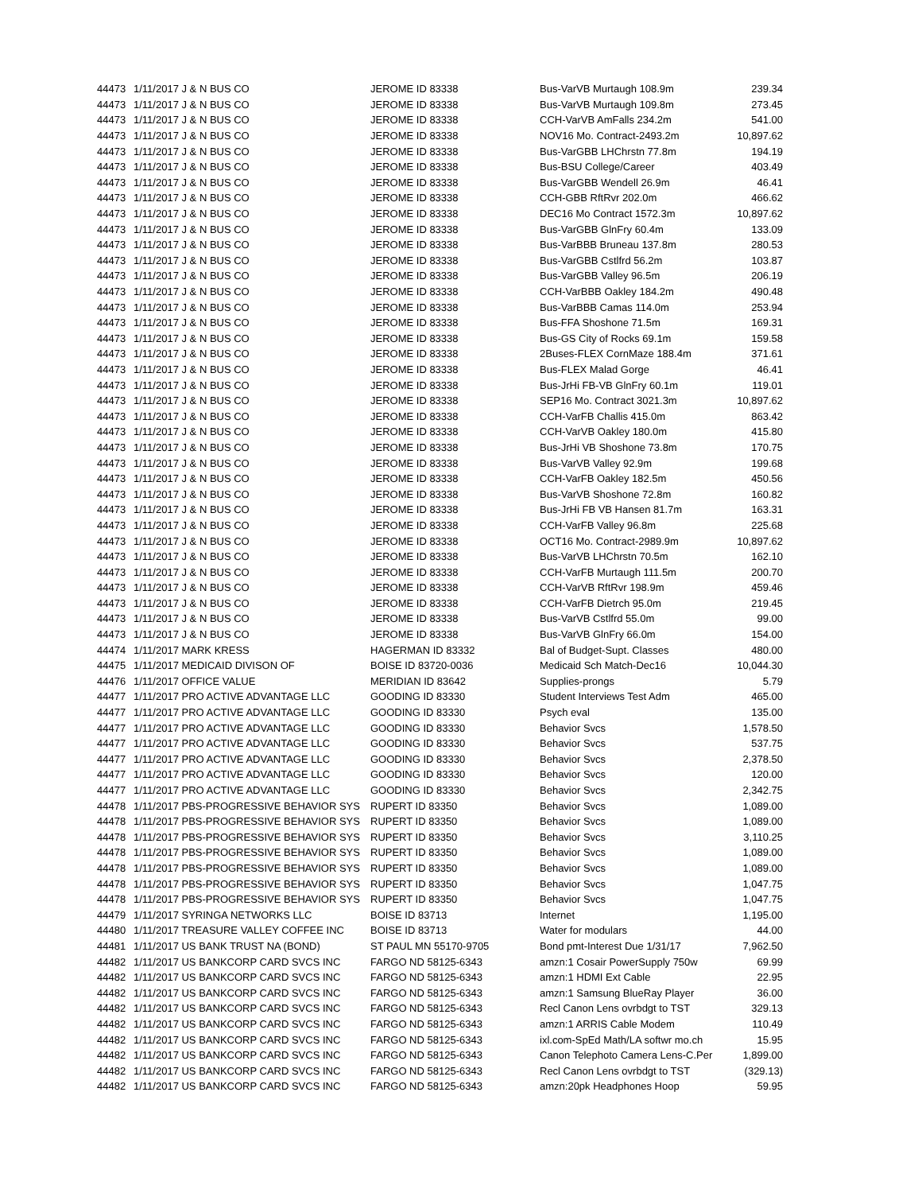| 44473 | 1/11/2017 J & N BUS CO | JEROME ID 83338 | Bus-VarVB Murtaugh 108.9m | 239.34 |
| 44473 | 1/11/2017 J & N BUS CO | JEROME ID 83338 | Bus-VarVB Murtaugh 109.8m | 273.45 |
| 44473 | 1/11/2017 J & N BUS CO | JEROME ID 83338 | CCH-VarVB AmFalls 234.2m | 541.00 |
| 44473 | 1/11/2017 J & N BUS CO | JEROME ID 83338 | NOV16 Mo. Contract-2493.2m | 10,897.62 |
| 44473 | 1/11/2017 J & N BUS CO | JEROME ID 83338 | Bus-VarGBB LHChrstn 77.8m | 194.19 |
| 44473 | 1/11/2017 J & N BUS CO | JEROME ID 83338 | Bus-BSU College/Career | 403.49 |
| 44473 | 1/11/2017 J & N BUS CO | JEROME ID 83338 | Bus-VarGBB Wendell 26.9m | 46.41 |
| 44473 | 1/11/2017 J & N BUS CO | JEROME ID 83338 | CCH-GBB RftRvr 202.0m | 466.62 |
| 44473 | 1/11/2017 J & N BUS CO | JEROME ID 83338 | DEC16 Mo Contract 1572.3m | 10,897.62 |
| 44473 | 1/11/2017 J & N BUS CO | JEROME ID 83338 | Bus-VarGBB GlnFry 60.4m | 133.09 |
| 44473 | 1/11/2017 J & N BUS CO | JEROME ID 83338 | Bus-VarBBB Bruneau 137.8m | 280.53 |
| 44473 | 1/11/2017 J & N BUS CO | JEROME ID 83338 | Bus-VarGBB Cstlfrd 56.2m | 103.87 |
| 44473 | 1/11/2017 J & N BUS CO | JEROME ID 83338 | Bus-VarGBB Valley 96.5m | 206.19 |
| 44473 | 1/11/2017 J & N BUS CO | JEROME ID 83338 | CCH-VarBBB Oakley 184.2m | 490.48 |
| 44473 | 1/11/2017 J & N BUS CO | JEROME ID 83338 | Bus-VarBBB Camas 114.0m | 253.94 |
| 44473 | 1/11/2017 J & N BUS CO | JEROME ID 83338 | Bus-FFA Shoshone 71.5m | 169.31 |
| 44473 | 1/11/2017 J & N BUS CO | JEROME ID 83338 | Bus-GS City of Rocks 69.1m | 159.58 |
| 44473 | 1/11/2017 J & N BUS CO | JEROME ID 83338 | 2Buses-FLEX CornMaze 188.4m | 371.61 |
| 44473 | 1/11/2017 J & N BUS CO | JEROME ID 83338 | Bus-FLEX Malad Gorge | 46.41 |
| 44473 | 1/11/2017 J & N BUS CO | JEROME ID 83338 | Bus-JrHi FB-VB GlnFry 60.1m | 119.01 |
| 44473 | 1/11/2017 J & N BUS CO | JEROME ID 83338 | SEP16 Mo. Contract 3021.3m | 10,897.62 |
| 44473 | 1/11/2017 J & N BUS CO | JEROME ID 83338 | CCH-VarFB Challis 415.0m | 863.42 |
| 44473 | 1/11/2017 J & N BUS CO | JEROME ID 83338 | CCH-VarVB Oakley 180.0m | 415.80 |
| 44473 | 1/11/2017 J & N BUS CO | JEROME ID 83338 | Bus-JrHi VB Shoshone 73.8m | 170.75 |
| 44473 | 1/11/2017 J & N BUS CO | JEROME ID 83338 | Bus-VarVB Valley 92.9m | 199.68 |
| 44473 | 1/11/2017 J & N BUS CO | JEROME ID 83338 | CCH-VarFB Oakley 182.5m | 450.56 |
| 44473 | 1/11/2017 J & N BUS CO | JEROME ID 83338 | Bus-VarVB Shoshone 72.8m | 160.82 |
| 44473 | 1/11/2017 J & N BUS CO | JEROME ID 83338 | Bus-JrHi FB VB Hansen 81.7m | 163.31 |
| 44473 | 1/11/2017 J & N BUS CO | JEROME ID 83338 | CCH-VarFB Valley 96.8m | 225.68 |
| 44473 | 1/11/2017 J & N BUS CO | JEROME ID 83338 | OCT16 Mo. Contract-2989.9m | 10,897.62 |
| 44473 | 1/11/2017 J & N BUS CO | JEROME ID 83338 | Bus-VarVB LHChrstn 70.5m | 162.10 |
| 44473 | 1/11/2017 J & N BUS CO | JEROME ID 83338 | CCH-VarFB Murtaugh 111.5m | 200.70 |
| 44473 | 1/11/2017 J & N BUS CO | JEROME ID 83338 | CCH-VarVB RftRvr 198.9m | 459.46 |
| 44473 | 1/11/2017 J & N BUS CO | JEROME ID 83338 | CCH-VarFB Dietrch 95.0m | 219.45 |
| 44473 | 1/11/2017 J & N BUS CO | JEROME ID 83338 | Bus-VarVB Cstlfrd 55.0m | 99.00 |
| 44473 | 1/11/2017 J & N BUS CO | JEROME ID 83338 | Bus-VarVB GlnFry 66.0m | 154.00 |
| 44474 | 1/11/2017 MARK KRESS | HAGERMAN ID 83332 | Bal of Budget-Supt. Classes | 480.00 |
| 44475 | 1/11/2017 MEDICAID DIVISON OF | BOISE ID 83720-0036 | Medicaid Sch Match-Dec16 | 10,044.30 |
| 44476 | 1/11/2017 OFFICE VALUE | MERIDIAN ID 83642 | Supplies-prongs | 5.79 |
| 44477 | 1/11/2017 PRO ACTIVE ADVANTAGE LLC | GOODING ID 83330 | Student Interviews Test Adm | 465.00 |
| 44477 | 1/11/2017 PRO ACTIVE ADVANTAGE LLC | GOODING ID 83330 | Psych eval | 135.00 |
| 44477 | 1/11/2017 PRO ACTIVE ADVANTAGE LLC | GOODING ID 83330 | Behavior Svcs | 1,578.50 |
| 44477 | 1/11/2017 PRO ACTIVE ADVANTAGE LLC | GOODING ID 83330 | Behavior Svcs | 537.75 |
| 44477 | 1/11/2017 PRO ACTIVE ADVANTAGE LLC | GOODING ID 83330 | Behavior Svcs | 2,378.50 |
| 44477 | 1/11/2017 PRO ACTIVE ADVANTAGE LLC | GOODING ID 83330 | Behavior Svcs | 120.00 |
| 44477 | 1/11/2017 PRO ACTIVE ADVANTAGE LLC | GOODING ID 83330 | Behavior Svcs | 2,342.75 |
| 44478 | 1/11/2017 PBS-PROGRESSIVE BEHAVIOR SYS | RUPERT ID 83350 | Behavior Svcs | 1,089.00 |
| 44478 | 1/11/2017 PBS-PROGRESSIVE BEHAVIOR SYS | RUPERT ID 83350 | Behavior Svcs | 1,089.00 |
| 44478 | 1/11/2017 PBS-PROGRESSIVE BEHAVIOR SYS | RUPERT ID 83350 | Behavior Svcs | 3,110.25 |
| 44478 | 1/11/2017 PBS-PROGRESSIVE BEHAVIOR SYS | RUPERT ID 83350 | Behavior Svcs | 1,089.00 |
| 44478 | 1/11/2017 PBS-PROGRESSIVE BEHAVIOR SYS | RUPERT ID 83350 | Behavior Svcs | 1,089.00 |
| 44478 | 1/11/2017 PBS-PROGRESSIVE BEHAVIOR SYS | RUPERT ID 83350 | Behavior Svcs | 1,047.75 |
| 44478 | 1/11/2017 PBS-PROGRESSIVE BEHAVIOR SYS | RUPERT ID 83350 | Behavior Svcs | 1,047.75 |
| 44479 | 1/11/2017 SYRINGA NETWORKS LLC | BOISE ID 83713 | Internet | 1,195.00 |
| 44480 | 1/11/2017 TREASURE VALLEY COFFEE INC | BOISE ID 83713 | Water for modulars | 44.00 |
| 44481 | 1/11/2017 US BANK TRUST NA (BOND) | ST PAUL MN 55170-9705 | Bond pmt-Interest Due 1/31/17 | 7,962.50 |
| 44482 | 1/11/2017 US BANKCORP CARD SVCS INC | FARGO ND 58125-6343 | amzn:1 Cosair PowerSupply 750w | 69.99 |
| 44482 | 1/11/2017 US BANKCORP CARD SVCS INC | FARGO ND 58125-6343 | amzn:1 HDMI Ext Cable | 22.95 |
| 44482 | 1/11/2017 US BANKCORP CARD SVCS INC | FARGO ND 58125-6343 | amzn:1 Samsung BlueRay Player | 36.00 |
| 44482 | 1/11/2017 US BANKCORP CARD SVCS INC | FARGO ND 58125-6343 | Recl Canon Lens ovrbdgt to TST | 329.13 |
| 44482 | 1/11/2017 US BANKCORP CARD SVCS INC | FARGO ND 58125-6343 | amzn:1 ARRIS Cable Modem | 110.49 |
| 44482 | 1/11/2017 US BANKCORP CARD SVCS INC | FARGO ND 58125-6343 | ixl.com-SpEd Math/LA softwr mo.ch | 15.95 |
| 44482 | 1/11/2017 US BANKCORP CARD SVCS INC | FARGO ND 58125-6343 | Canon Telephoto Camera Lens-C.Per | 1,899.00 |
| 44482 | 1/11/2017 US BANKCORP CARD SVCS INC | FARGO ND 58125-6343 | Recl Canon Lens ovrbdgt to TST | (329.13) |
| 44482 | 1/11/2017 US BANKCORP CARD SVCS INC | FARGO ND 58125-6343 | amzn:20pk Headphones Hoop | 59.95 |